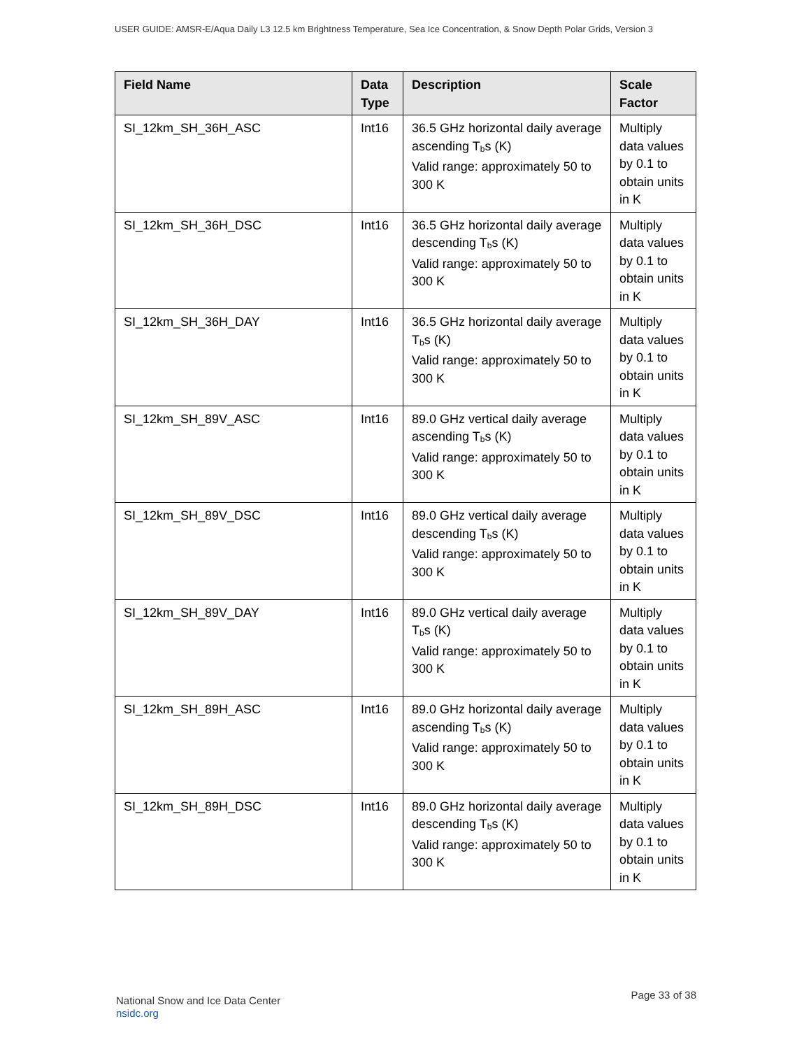USER GUIDE: AMSR-E/Aqua Daily L3 12.5 km Brightness Temperature, Sea Ice Concentration, & Snow Depth Polar Grids, Version 3
| Field Name | Data Type | Description | Scale Factor |
| --- | --- | --- | --- |
| SI_12km_SH_36H_ASC | Int16 | 36.5 GHz horizontal daily average ascending T<sub>b</sub>s (K) Valid range: approximately 50 to 300 K | Multiply data values by 0.1 to obtain units in K |
| SI_12km_SH_36H_DSC | Int16 | 36.5 GHz horizontal daily average descending T<sub>b</sub>s (K) Valid range: approximately 50 to 300 K | Multiply data values by 0.1 to obtain units in K |
| SI_12km_SH_36H_DAY | Int16 | 36.5 GHz horizontal daily average T<sub>b</sub>s (K) Valid range: approximately 50 to 300 K | Multiply data values by 0.1 to obtain units in K |
| SI_12km_SH_89V_ASC | Int16 | 89.0 GHz vertical daily average ascending T<sub>b</sub>s (K) Valid range: approximately 50 to 300 K | Multiply data values by 0.1 to obtain units in K |
| SI_12km_SH_89V_DSC | Int16 | 89.0 GHz vertical daily average descending T<sub>b</sub>s (K) Valid range: approximately 50 to 300 K | Multiply data values by 0.1 to obtain units in K |
| SI_12km_SH_89V_DAY | Int16 | 89.0 GHz vertical daily average T<sub>b</sub>s (K) Valid range: approximately 50 to 300 K | Multiply data values by 0.1 to obtain units in K |
| SI_12km_SH_89H_ASC | Int16 | 89.0 GHz horizontal daily average ascending T<sub>b</sub>s (K) Valid range: approximately 50 to 300 K | Multiply data values by 0.1 to obtain units in K |
| SI_12km_SH_89H_DSC | Int16 | 89.0 GHz horizontal daily average descending T<sub>b</sub>s (K) Valid range: approximately 50 to 300 K | Multiply data values by 0.1 to obtain units in K |
National Snow and Ice Data Center
nsidc.org
Page 33 of 38